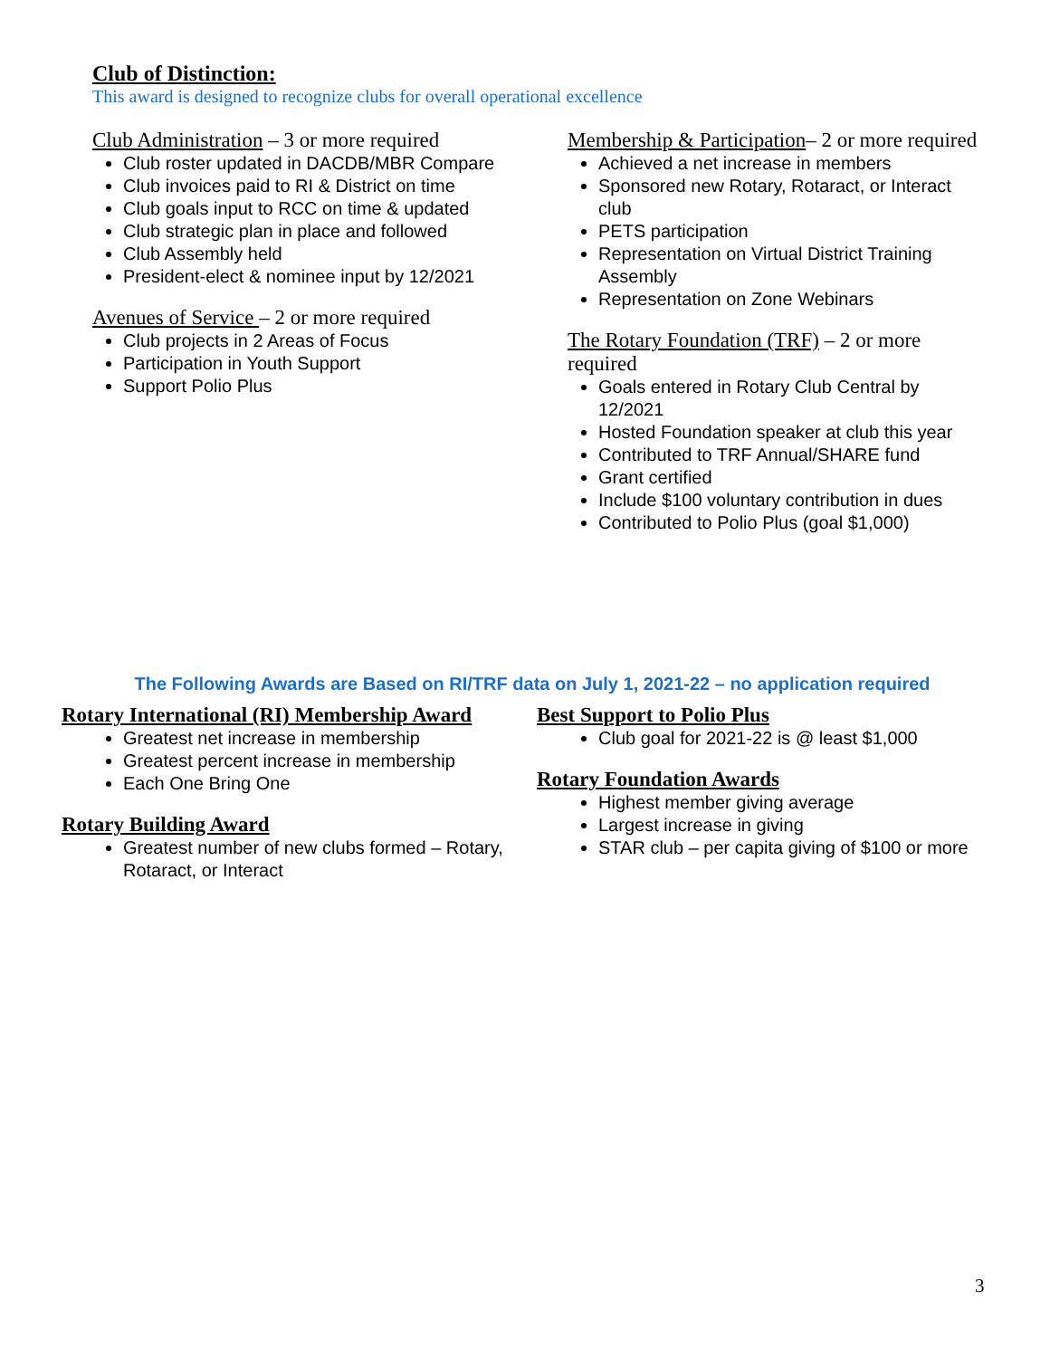Club of Distinction:
This award is designed to recognize clubs for overall operational excellence
Club Administration – 3 or more required
Club roster updated in DACDB/MBR Compare
Club invoices paid to RI & District on time
Club goals input to RCC on time & updated
Club strategic plan in place and followed
Club Assembly held
President-elect & nominee input by 12/2021
Avenues of Service – 2 or more required
Club projects in 2 Areas of Focus
Participation in Youth Support
Support Polio Plus
Membership & Participation– 2 or more required
Achieved a net increase in members
Sponsored new Rotary, Rotaract, or Interact club
PETS participation
Representation on Virtual District Training Assembly
Representation on Zone Webinars
The Rotary Foundation (TRF) – 2 or more required
Goals entered in Rotary Club Central by 12/2021
Hosted Foundation speaker at club this year
Contributed to TRF Annual/SHARE fund
Grant certified
Include $100 voluntary contribution in dues
Contributed to Polio Plus (goal $1,000)
The Following Awards are Based on RI/TRF data on July 1, 2021-22 – no application required
Rotary International (RI) Membership Award
Greatest net increase in membership
Greatest percent increase in membership
Each One Bring One
Rotary Building Award
Greatest number of new clubs formed – Rotary, Rotaract, or Interact
Best Support to Polio Plus
Club goal for 2021-22 is @ least $1,000
Rotary Foundation Awards
Highest member giving average
Largest increase in giving
STAR club – per capita giving of $100 or more
3